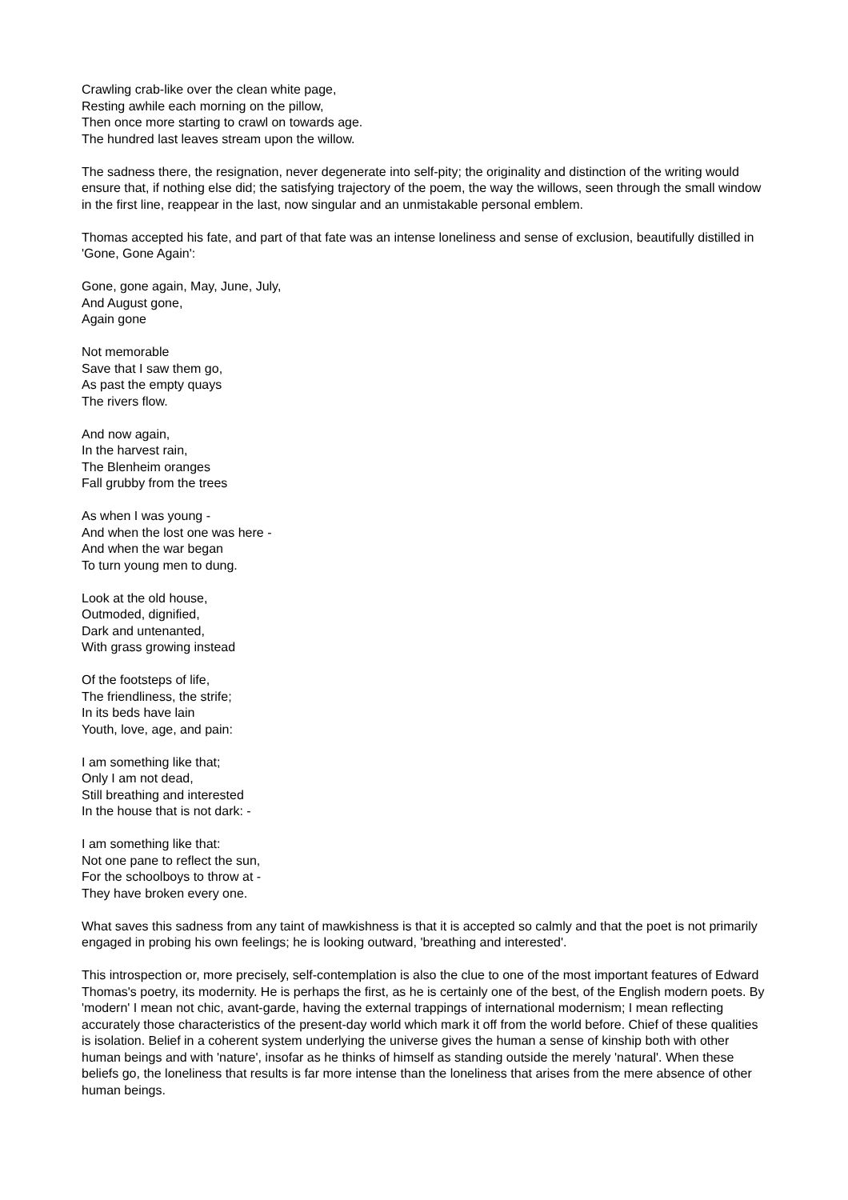Crawling crab-like over the clean white page,
Resting awhile each morning on the pillow,
Then once more starting to crawl on towards age.
The hundred last leaves stream upon the willow.
The sadness there, the resignation, never degenerate into self-pity; the originality and distinction of the writing would ensure that, if nothing else did; the satisfying trajectory of the poem, the way the willows, seen through the small window in the first line, reappear in the last, now singular and an unmistakable personal emblem.
Thomas accepted his fate, and part of that fate was an intense loneliness and sense of exclusion, beautifully distilled in 'Gone, Gone Again':
Gone, gone again, May, June, July,
And August gone,
Again gone
Not memorable
Save that I saw them go,
As past the empty quays
The rivers flow.
And now again,
In the harvest rain,
The Blenheim oranges
Fall grubby from the trees
As when I was young -
And when the lost one was here -
And when the war began
To turn young men to dung.
Look at the old house,
Outmoded, dignified,
Dark and untenanted,
With grass growing instead
Of the footsteps of life,
The friendliness, the strife;
In its beds have lain
Youth, love, age, and pain:
I am something like that;
Only I am not dead,
Still breathing and interested
In the house that is not dark: -
I am something like that:
Not one pane to reflect the sun,
For the schoolboys to throw at -
They have broken every one.
What saves this sadness from any taint of mawkishness is that it is accepted so calmly and that the poet is not primarily engaged in probing his own feelings; he is looking outward, 'breathing and interested'.
This introspection or, more precisely, self-contemplation is also the clue to one of the most important features of Edward Thomas's poetry, its modernity. He is perhaps the first, as he is certainly one of the best, of the English modern poets. By 'modern' I mean not chic, avant-garde, having the external trappings of international modernism; I mean reflecting accurately those characteristics of the present-day world which mark it off from the world before. Chief of these qualities is isolation. Belief in a coherent system underlying the universe gives the human a sense of kinship both with other human beings and with 'nature', insofar as he thinks of himself as standing outside the merely 'natural'. When these beliefs go, the loneliness that results is far more intense than the loneliness that arises from the mere absence of other human beings.